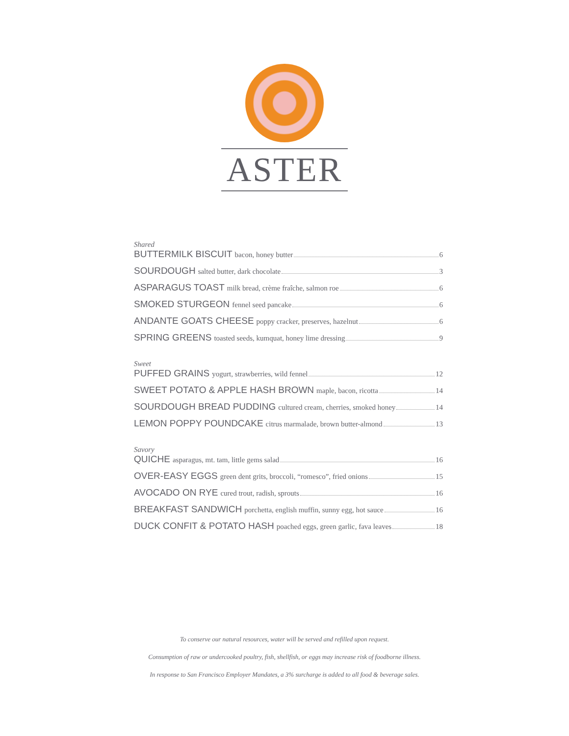ASTER
Shared
BUTTERMILK BISCUIT bacon, honey butter 6
SOURDOUGH salted butter, dark chocolate 3
ASPARAGUS TOAST milk bread, crème fraîche, salmon roe 6
SMOKED STURGEON fennel seed pancake 6
ANDANTE GOATS CHEESE poppy cracker, preserves, hazelnut 6
SPRING GREENS toasted seeds, kumquat, honey lime dressing 9
Sweet
PUFFED GRAINS yogurt, strawberries, wild fennel 12
SWEET POTATO & APPLE HASH BROWN maple, bacon, ricotta 14
SOURDOUGH BREAD PUDDING cultured cream, cherries, smoked honey 14
LEMON POPPY POUNDCAKE citrus marmalade, brown butter-almond 13
Savory
QUICHE asparagus, mt. tam, little gems salad 16
OVER-EASY EGGS green dent grits, broccoli, “romesco”, fried onions 15
AVOCADO ON RYE cured trout, radish, sprouts 16
BREAKFAST SANDWICH porchetta, english muffin, sunny egg, hot sauce 16
DUCK CONFIT & POTATO HASH poached eggs, green garlic, fava leaves 18
To conserve our natural resources, water will be served and refilled upon request.
Consumption of raw or undercooked poultry, fish, shellfish, or eggs may increase risk of foodborne illness.
In response to San Francisco Employer Mandates, a 3% surcharge is added to all food & beverage sales.